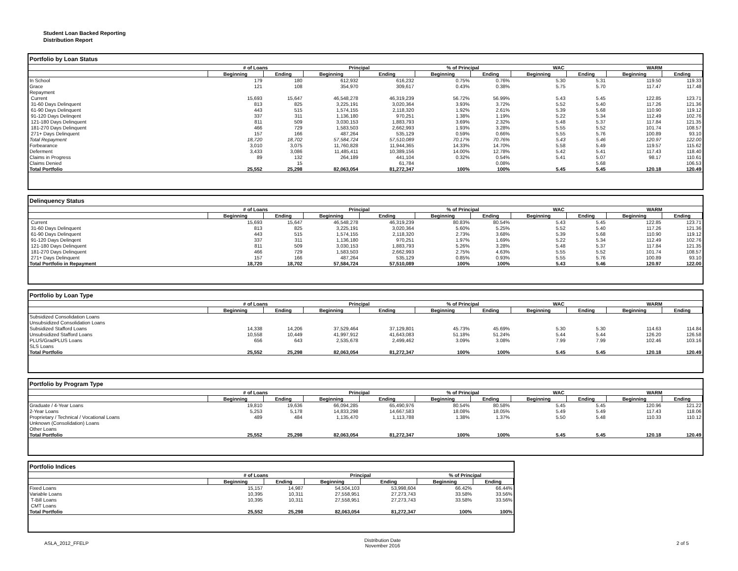Student Loan Backed Reporting
Distribution Report
Portfolio by Loan Status
| | # of Loans | | Principal | | % of Principal | | WAC | | WARM | |
| --- | --- | --- | --- | --- | --- | --- | --- | --- | --- | --- |
| | Beginning | Ending | Beginning | Ending | Beginning | Ending | Beginning | Ending | Beginning | Ending |
| In School | 179 | 180 | 612,932 | 616,232 | 0.75% | 0.76% | 5.30 | 5.31 | 119.50 | 119.33 |
| Grace | 121 | 108 | 354,970 | 309,617 | 0.43% | 0.38% | 5.75 | 5.70 | 117.47 | 117.48 |
| Repayment | | | | | | | | | | |
| Current | 15,693 | 15,647 | 46,548,278 | 46,319,239 | 56.72% | 56.99% | 5.43 | 5.45 | 122.85 | 123.71 |
| 31-60 Days Delinquent | 813 | 825 | 3,225,191 | 3,020,364 | 3.93% | 3.72% | 5.52 | 5.40 | 117.26 | 121.36 |
| 61-90 Days Delinquent | 443 | 515 | 1,574,155 | 2,118,320 | 1.92% | 2.61% | 5.39 | 5.68 | 110.90 | 119.12 |
| 91-120 Days Delinqent | 337 | 311 | 1,136,180 | 970,251 | 1.38% | 1.19% | 5.22 | 5.34 | 112.49 | 102.76 |
| 121-180 Days Delinquent | 811 | 509 | 3,030,153 | 1,883,793 | 3.69% | 2.32% | 5.48 | 5.37 | 117.84 | 121.35 |
| 181-270 Days Delinquent | 466 | 729 | 1,583,503 | 2,662,993 | 1.93% | 3.28% | 5.55 | 5.52 | 101.74 | 108.57 |
| 271+ Days Delinquent | 157 | 166 | 487,264 | 535,129 | 0.59% | 0.66% | 5.55 | 5.76 | 100.89 | 93.10 |
| Total Repayment | 18,720 | 18,702 | 57,584,724 | 57,510,089 | 70.17% | 70.76% | 5.43 | 5.46 | 120.97 | 122.00 |
| Forbearance | 3,010 | 3,075 | 11,760,828 | 11,944,365 | 14.33% | 14.70% | 5.58 | 5.49 | 119.57 | 115.62 |
| Deferment | 3,433 | 3,086 | 11,485,411 | 10,389,156 | 14.00% | 12.78% | 5.42 | 5.41 | 117.43 | 118.40 |
| Claims in Progress | 89 | 132 | 264,189 | 441,104 | 0.32% | 0.54% | 5.41 | 5.07 | 98.17 | 110.61 |
| Claims Denied | | 15 | | 61,784 | | 0.08% | | 5.68 | | 106.53 |
| Total Portfolio | 25,552 | 25,298 | 82,063,054 | 81,272,347 | 100% | 100% | 5.45 | 5.45 | 120.18 | 120.49 |
Delinquency Status
| | # of Loans | | Principal | | % of Principal | | WAC | | WARM | |
| --- | --- | --- | --- | --- | --- | --- | --- | --- | --- | --- |
| | Beginning | Ending | Beginning | Ending | Beginning | Ending | Beginning | Ending | Beginning | Ending |
| Current | 15,693 | 15,647 | 46,548,278 | 46,319,239 | 80.83% | 80.54% | 5.43 | 5.45 | 122.85 | 123.71 |
| 31-60 Days Delinquent | 813 | 825 | 3,225,191 | 3,020,364 | 5.60% | 5.25% | 5.52 | 5.40 | 117.26 | 121.36 |
| 61-90 Days Delinquent | 443 | 515 | 1,574,155 | 2,118,320 | 2.73% | 3.68% | 5.39 | 5.68 | 110.90 | 119.12 |
| 91-120 Days Delinqent | 337 | 311 | 1,136,180 | 970,251 | 1.97% | 1.69% | 5.22 | 5.34 | 112.49 | 102.76 |
| 121-180 Days Delinquent | 811 | 509 | 3,030,153 | 1,883,793 | 5.26% | 3.28% | 5.48 | 5.37 | 117.84 | 121.35 |
| 181-270 Days Delinquent | 466 | 729 | 1,583,503 | 2,662,993 | 2.75% | 4.63% | 5.55 | 5.52 | 101.74 | 108.57 |
| 271+ Days Delinquent | 157 | 166 | 487,264 | 535,129 | 0.85% | 0.93% | 5.55 | 5.76 | 100.89 | 93.10 |
| Total Portfolio in Repayment | 18,720 | 18,702 | 57,584,724 | 57,510,089 | 100% | 100% | 5.43 | 5.46 | 120.97 | 122.00 |
Portfolio by Loan Type
| | # of Loans | | Principal | | % of Principal | | WAC | | WARM | |
| --- | --- | --- | --- | --- | --- | --- | --- | --- | --- | --- |
| | Beginning | Ending | Beginning | Ending | Beginning | Ending | Beginning | Ending | Beginning | Ending |
| Subsidized Consolidation Loans | | | | | | | | | | |
| Unsubsidized Consolidation Loans | | | | | | | | | | |
| Subsidized Stafford Loans | 14,338 | 14,206 | 37,529,464 | 37,129,801 | 45.73% | 45.69% | 5.30 | 5.30 | 114.63 | 114.84 |
| Unsubsidized Stafford Loans | 10,558 | 10,449 | 41,997,912 | 41,643,083 | 51.18% | 51.24% | 5.44 | 5.44 | 126.20 | 126.58 |
| PLUS/GradPLUS Loans | 656 | 643 | 2,535,678 | 2,499,462 | 3.09% | 3.08% | 7.99 | 7.99 | 102.46 | 103.16 |
| SLS Loans | | | | | | | | | | |
| Total Portfolio | 25,552 | 25,298 | 82,063,054 | 81,272,347 | 100% | 100% | 5.45 | 5.45 | 120.18 | 120.49 |
Portfolio by Program Type
| | # of Loans | | Principal | | % of Principal | | WAC | | WARM | |
| --- | --- | --- | --- | --- | --- | --- | --- | --- | --- | --- |
| | Beginning | Ending | Beginning | Ending | Beginning | Ending | Beginning | Ending | Beginning | Ending |
| Graduate / 4-Year Loans | 19,810 | 19,636 | 66,094,285 | 65,490,976 | 80.54% | 80.58% | 5.45 | 5.45 | 120.96 | 121.22 |
| 2-Year Loans | 5,253 | 5,178 | 14,833,298 | 14,667,583 | 18.08% | 18.05% | 5.49 | 5.49 | 117.43 | 118.06 |
| Proprietary / Technical / Vocational Loans | 489 | 484 | 1,135,470 | 1,113,788 | 1.38% | 1.37% | 5.50 | 5.48 | 110.33 | 110.12 |
| Unknown (Consolidation) Loans | | | | | | | | | | |
| Other Loans | | | | | | | | | | |
| Total Portfolio | 25,552 | 25,298 | 82,063,054 | 81,272,347 | 100% | 100% | 5.45 | 5.45 | 120.18 | 120.49 |
Portfolio Indices
| | # of Loans | | Principal | | % of Principal | |
| --- | --- | --- | --- | --- | --- | --- |
| | Beginning | Ending | Beginning | Ending | Beginning | Ending |
| Fixed Loans | 15,157 | 14,987 | 54,504,103 | 53,998,604 | 66.42% | 66.44% |
| Variable Loans | 10,395 | 10,311 | 27,558,951 | 27,273,743 | 33.58% | 33.56% |
| T-Bill Loans | 10,395 | 10,311 | 27,558,951 | 27,273,743 | 33.58% | 33.56% |
| CMT Loans | | | | | | |
| Total Portfolio | 25,552 | 25,298 | 82,063,054 | 81,272,347 | 100% | 100% |
ASLA_2012_FFELP Distribution Date
November 2016 2 of 5